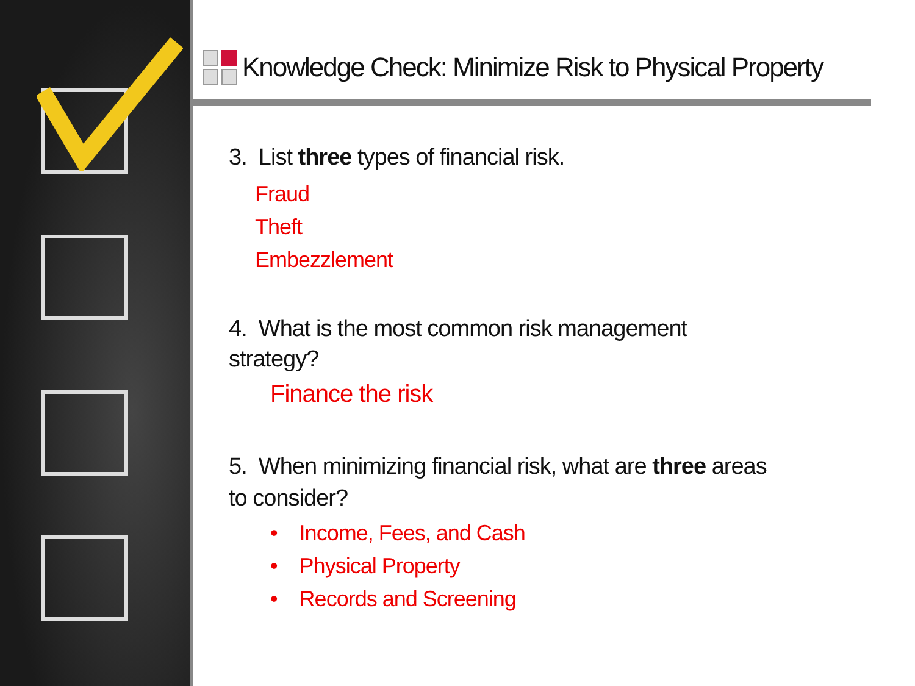Knowledge Check: Minimize Risk to Physical Property
3. List three types of financial risk.
Fraud
Theft
Embezzlement
4. What is the most common risk management
strategy?
Finance the risk
5. When minimizing financial risk, what are three areas
to consider?
• Income, Fees, and Cash
• Physical Property
• Records and Screening